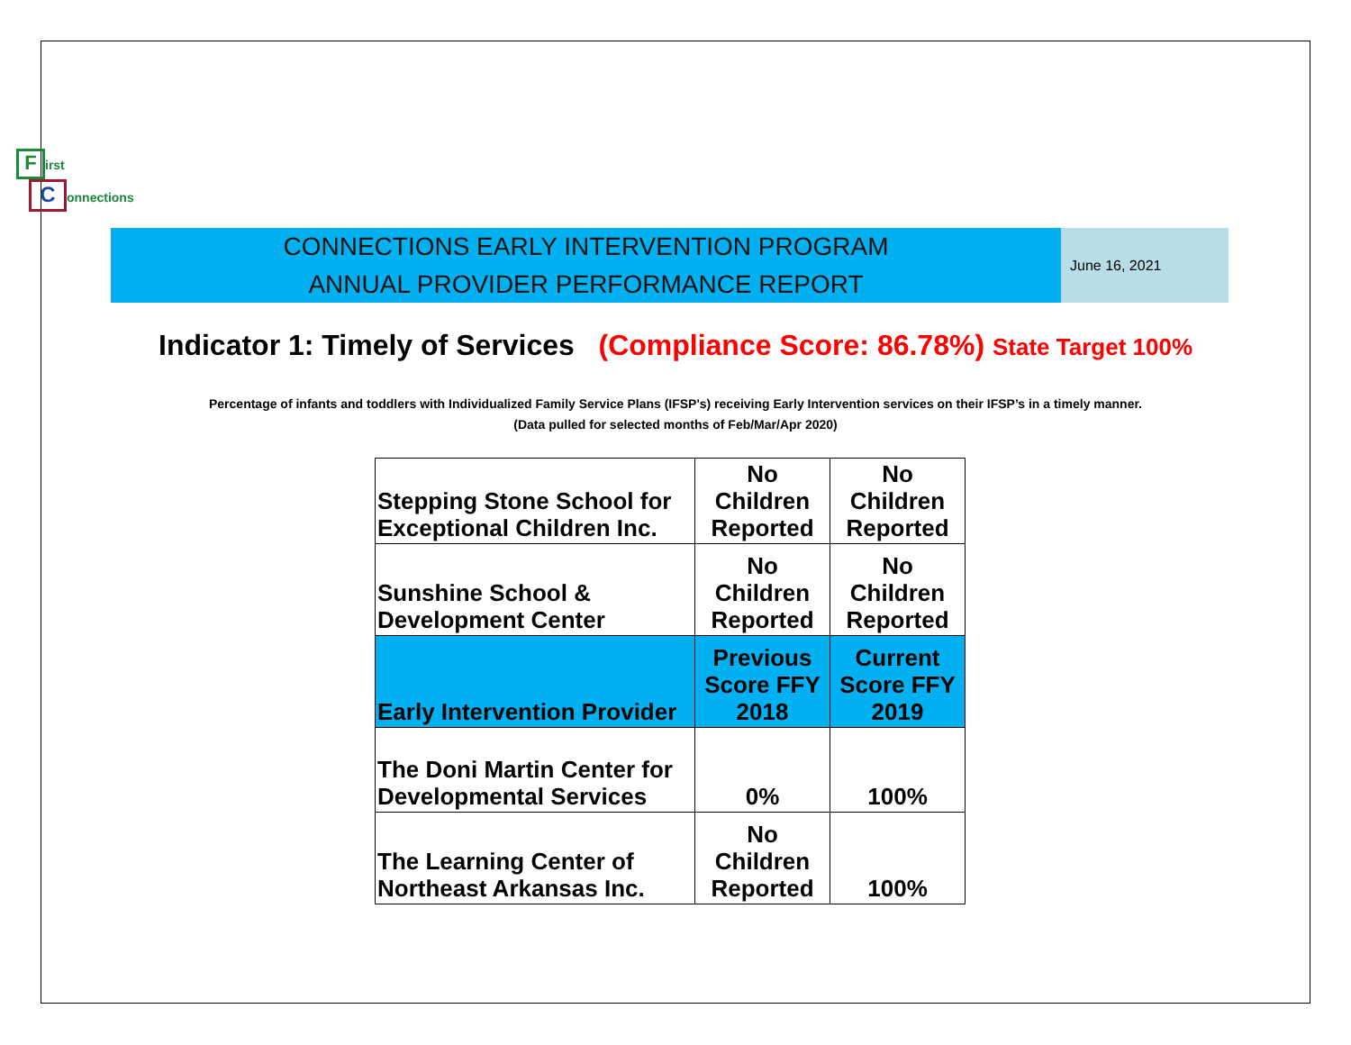First
Connections
CONNECTIONS EARLY INTERVENTION PROGRAM
ANNUAL PROVIDER PERFORMANCE REPORT
June 16, 2021
Indicator 1: Timely of Services (Compliance Score: 86.78%) State Target 100%
Percentage of infants and toddlers with Individualized Family Service Plans (IFSP's) receiving Early Intervention services on their IFSP’s in a timely manner.
(Data pulled for selected months of Feb/Mar/Apr 2020)
| Stepping Stone School for Exceptional Children Inc. | No Children Reported | No Children Reported |
| Sunshine School & Development Center | No Children Reported | No Children Reported |
| Early Intervention Provider | Previous Score FFY 2018 | Current Score FFY 2019 |
| The Doni Martin Center for Developmental Services | 0% | 100% |
| The Learning Center of Northeast Arkansas Inc. | No Children Reported | 100% |